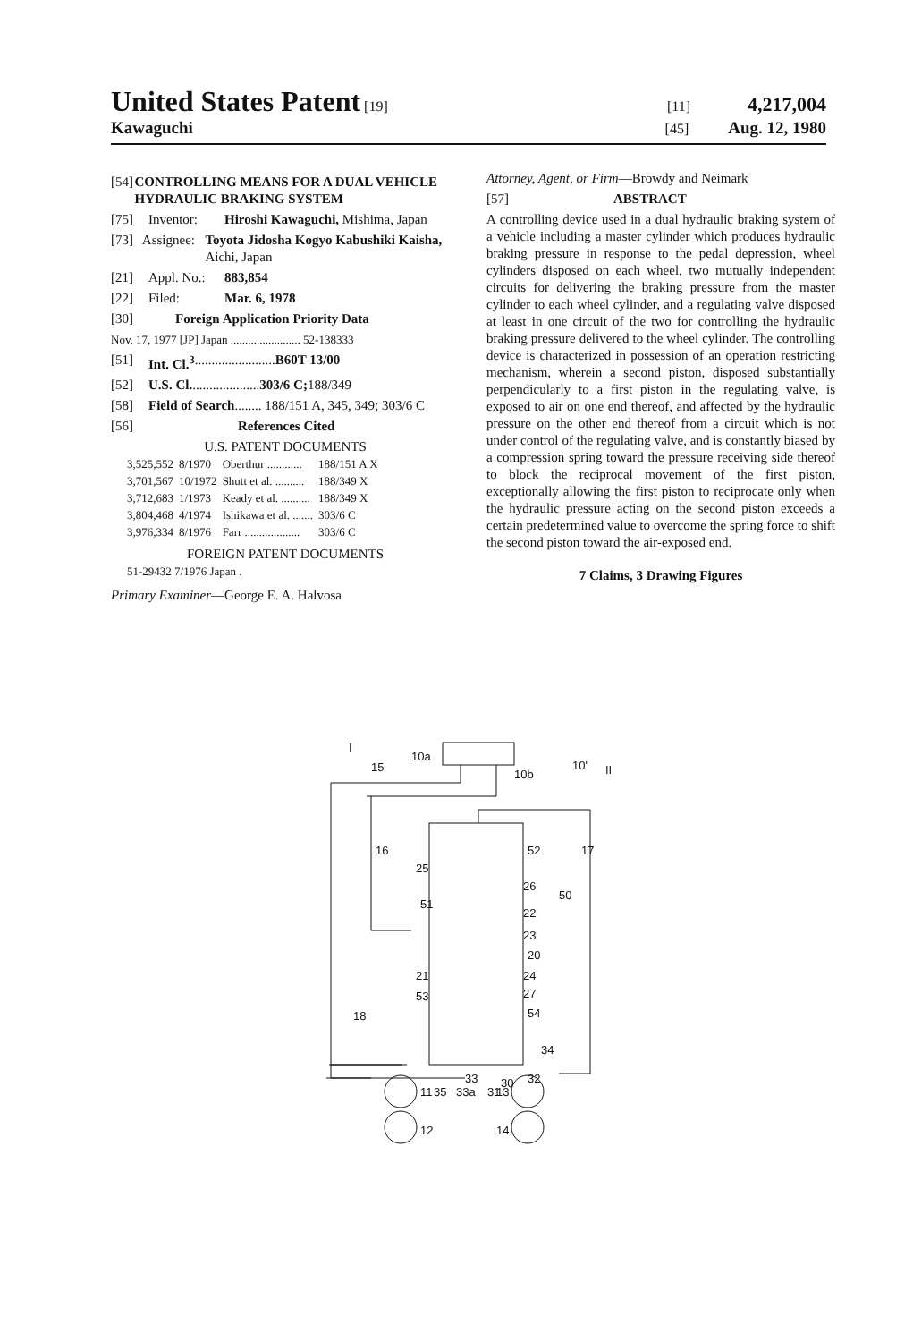United States Patent [19] [11] 4,217,004
Kawaguchi [45] Aug. 12, 1980
[54] CONTROLLING MEANS FOR A DUAL VEHICLE HYDRAULIC BRAKING SYSTEM
[75] Inventor: Hiroshi Kawaguchi, Mishima, Japan
[73] Assignee: Toyota Jidosha Kogyo Kabushiki Kaisha, Aichi, Japan
[21] Appl. No.: 883,854
[22] Filed: Mar. 6, 1978
[30] Foreign Application Priority Data
Nov. 17, 1977 [JP] Japan ........................ 52-138333
[51] Int. Cl.<sup>3</sup> ........................ B60T 13/00
[52] U.S. Cl. .................... 303/6 C; 188/349
[58] Field of Search ........ 188/151 A, 345, 349; 303/6 C
[56] References Cited
U.S. PATENT DOCUMENTS
| 3,525,552 | 8/1970 | Oberthur ............ | 188/151 A X |
| 3,701,567 | 10/1972 | Shutt et al. .......... | 188/349 X |
| 3,712,683 | 1/1973 | Keady et al. .......... | 188/349 X |
| 3,804,468 | 4/1974 | Ishikawa et al. ....... | 303/6 C |
| 3,976,334 | 8/1976 | Farr ................... | 303/6 C |
FOREIGN PATENT DOCUMENTS
51-29432 7/1976 Japan .
Primary Examiner—George E. A. Halvosa
Attorney, Agent, or Firm—Browdy and Neimark
[57] ABSTRACT
A controlling device used in a dual hydraulic braking system of a vehicle including a master cylinder which produces hydraulic braking pressure in response to the pedal depression, wheel cylinders disposed on each wheel, two mutually independent circuits for delivering the braking pressure from the master cylinder to each wheel cylinder, and a regulating valve disposed at least in one circuit of the two for controlling the hydraulic braking pressure delivered to the wheel cylinder. The controlling device is characterized in possession of an operation restricting mechanism, wherein a second piston, disposed substantially perpendicularly to a first piston in the regulating valve, is exposed to air on one end thereof, and affected by the hydraulic pressure on the other end thereof from a circuit which is not under control of the regulating valve, and is constantly biased by a compression spring toward the pressure receiving side thereof to block the reciprocal movement of the first piston, exceptionally allowing the first piston to reciprocate only when the hydraulic pressure acting on the second piston exceeds a certain predetermined value to overcome the spring force to shift the second piston toward the air-exposed end.
7 Claims, 3 Drawing Figures
I
15
10a
10b
10'
II
16
25
52
17
26
50
51
22
23
20
21
24
53
27
54
18
34
35
33a
33
31
30
32
11
12
13
14